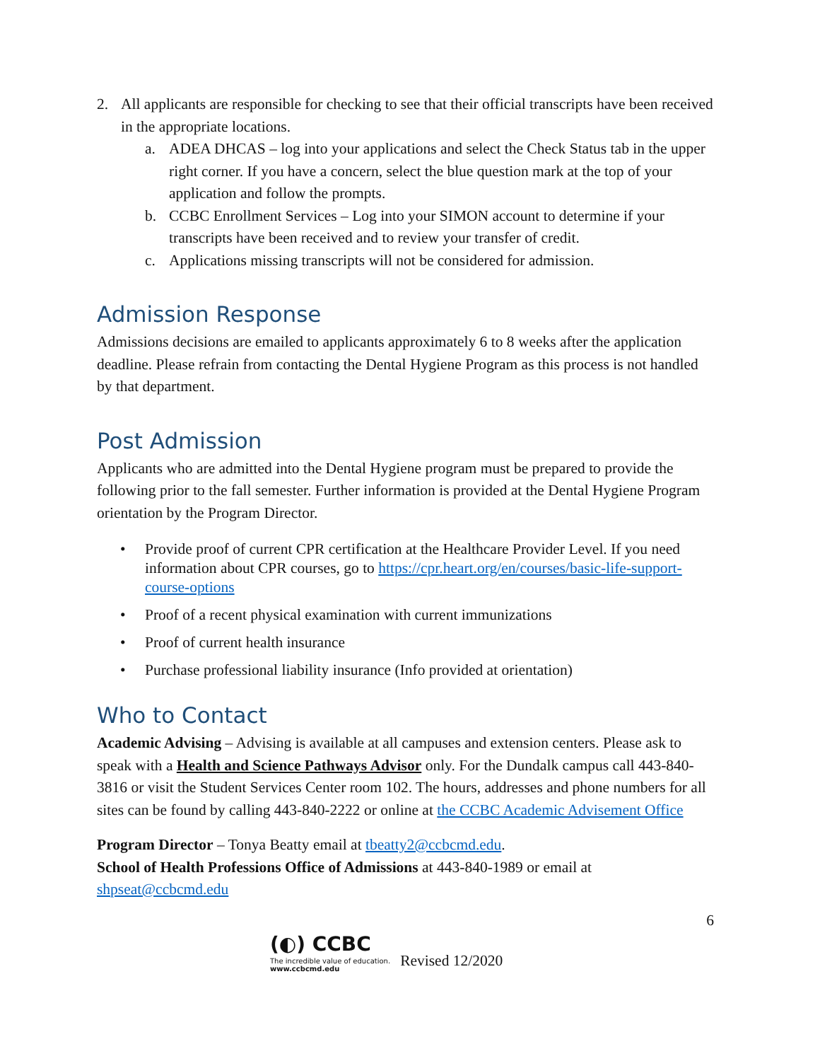2. All applicants are responsible for checking to see that their official transcripts have been received in the appropriate locations.
a. ADEA DHCAS – log into your applications and select the Check Status tab in the upper right corner. If you have a concern, select the blue question mark at the top of your application and follow the prompts.
b. CCBC Enrollment Services – Log into your SIMON account to determine if your transcripts have been received and to review your transfer of credit.
c. Applications missing transcripts will not be considered for admission.
Admission Response
Admissions decisions are emailed to applicants approximately 6 to 8 weeks after the application deadline. Please refrain from contacting the Dental Hygiene Program as this process is not handled by that department.
Post Admission
Applicants who are admitted into the Dental Hygiene program must be prepared to provide the following prior to the fall semester. Further information is provided at the Dental Hygiene Program orientation by the Program Director.
• Provide proof of current CPR certification at the Healthcare Provider Level. If you need information about CPR courses, go to https://cpr.heart.org/en/courses/basic-life-support-course-options
• Proof of a recent physical examination with current immunizations
• Proof of current health insurance
• Purchase professional liability insurance (Info provided at orientation)
Who to Contact
Academic Advising – Advising is available at all campuses and extension centers. Please ask to speak with a Health and Science Pathways Advisor only. For the Dundalk campus call 443-840-3816 or visit the Student Services Center room 102. The hours, addresses and phone numbers for all sites can be found by calling 443-840-2222 or online at the CCBC Academic Advisement Office
Program Director – Tonya Beatty email at tbeatty2@ccbcmd.edu.
School of Health Professions Office of Admissions at 443-840-1989 or email at shpseat@ccbcmd.edu
6
(◐) CCBC
The incredible value of education.
www.ccbcmd.edu
Revised 12/2020